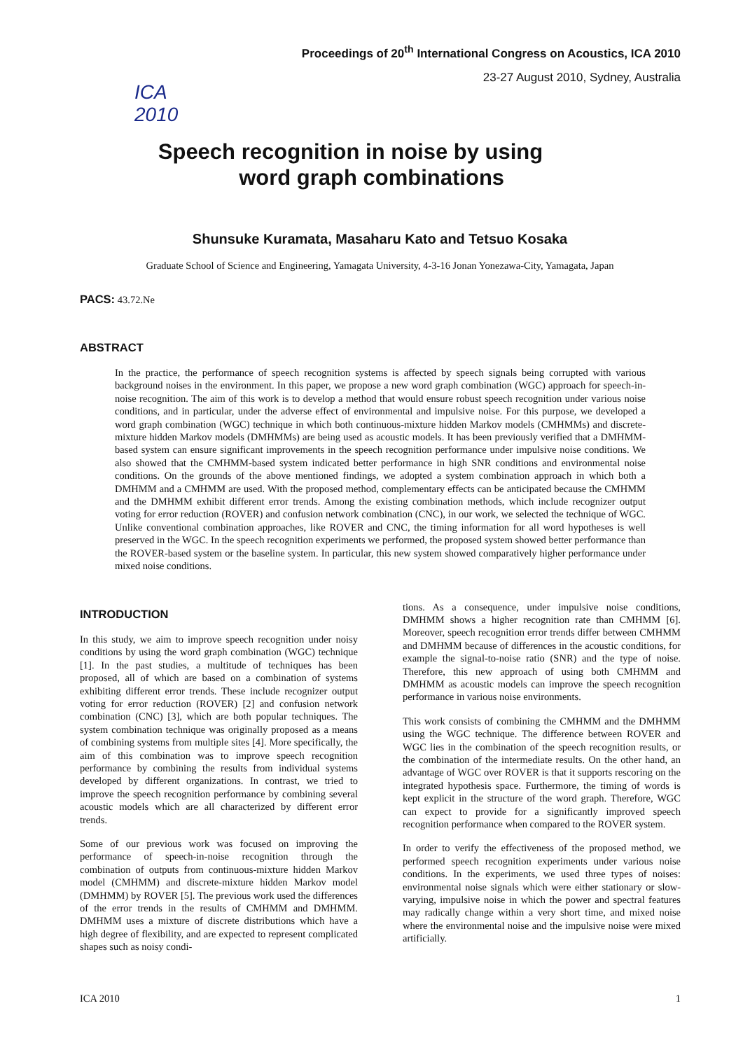ICA 2010
Proceedings of 20<sup>th</sup> International Congress on Acoustics, ICA 2010
23-27 August 2010, Sydney, Australia
Speech recognition in noise by using
word graph combinations
Shunsuke Kuramata, Masaharu Kato and Tetsuo Kosaka
Graduate School of Science and Engineering, Yamagata University, 4-3-16 Jonan Yonezawa-City, Yamagata, Japan
PACS: 43.72.Ne
ABSTRACT
In the practice, the performance of speech recognition systems is affected by speech signals being corrupted with various background noises in the environment. In this paper, we propose a new word graph combination (WGC) approach for speech-in-noise recognition. The aim of this work is to develop a method that would ensure robust speech recognition under various noise conditions, and in particular, under the adverse effect of environmental and impulsive noise. For this purpose, we developed a word graph combination (WGC) technique in which both continuous-mixture hidden Markov models (CMHMMs) and discrete-mixture hidden Markov models (DMHMMs) are being used as acoustic models. It has been previously verified that a DMHMM-based system can ensure significant improvements in the speech recognition performance under impulsive noise conditions. We also showed that the CMHMM-based system indicated better performance in high SNR conditions and environmental noise conditions. On the grounds of the above mentioned findings, we adopted a system combination approach in which both a DMHMM and a CMHMM are used. With the proposed method, complementary effects can be anticipated because the CMHMM and the DMHMM exhibit different error trends. Among the existing combination methods, which include recognizer output voting for error reduction (ROVER) and confusion network combination (CNC), in our work, we selected the technique of WGC. Unlike conventional combination approaches, like ROVER and CNC, the timing information for all word hypotheses is well preserved in the WGC. In the speech recognition experiments we performed, the proposed system showed better performance than the ROVER-based system or the baseline system. In particular, this new system showed comparatively higher performance under mixed noise conditions.
INTRODUCTION
In this study, we aim to improve speech recognition under noisy conditions by using the word graph combination (WGC) technique [1]. In the past studies, a multitude of techniques has been proposed, all of which are based on a combination of systems exhibiting different error trends. These include recognizer output voting for error reduction (ROVER) [2] and confusion network combination (CNC) [3], which are both popular techniques. The system combination technique was originally proposed as a means of combining systems from multiple sites [4]. More specifically, the aim of this combination was to improve speech recognition performance by combining the results from individual systems developed by different organizations. In contrast, we tried to improve the speech recognition performance by combining several acoustic models which are all characterized by different error trends.
Some of our previous work was focused on improving the performance of speech-in-noise recognition through the combination of outputs from continuous-mixture hidden Markov model (CMHMM) and discrete-mixture hidden Markov model (DMHMM) by ROVER [5]. The previous work used the differences of the error trends in the results of CMHMM and DMHMM. DMHMM uses a mixture of discrete distributions which have a high degree of flexibility, and are expected to represent complicated shapes such as noisy condi-
tions. As a consequence, under impulsive noise conditions, DMHMM shows a higher recognition rate than CMHMM [6]. Moreover, speech recognition error trends differ between CMHMM and DMHMM because of differences in the acoustic conditions, for example the signal-to-noise ratio (SNR) and the type of noise. Therefore, this new approach of using both CMHMM and DMHMM as acoustic models can improve the speech recognition performance in various noise environments.
This work consists of combining the CMHMM and the DMHMM using the WGC technique. The difference between ROVER and WGC lies in the combination of the speech recognition results, or the combination of the intermediate results. On the other hand, an advantage of WGC over ROVER is that it supports rescoring on the integrated hypothesis space. Furthermore, the timing of words is kept explicit in the structure of the word graph. Therefore, WGC can expect to provide for a significantly improved speech recognition performance when compared to the ROVER system.
In order to verify the effectiveness of the proposed method, we performed speech recognition experiments under various noise conditions. In the experiments, we used three types of noises: environmental noise signals which were either stationary or slow-varying, impulsive noise in which the power and spectral features may radically change within a very short time, and mixed noise where the environmental noise and the impulsive noise were mixed artificially.
ICA 2010 1